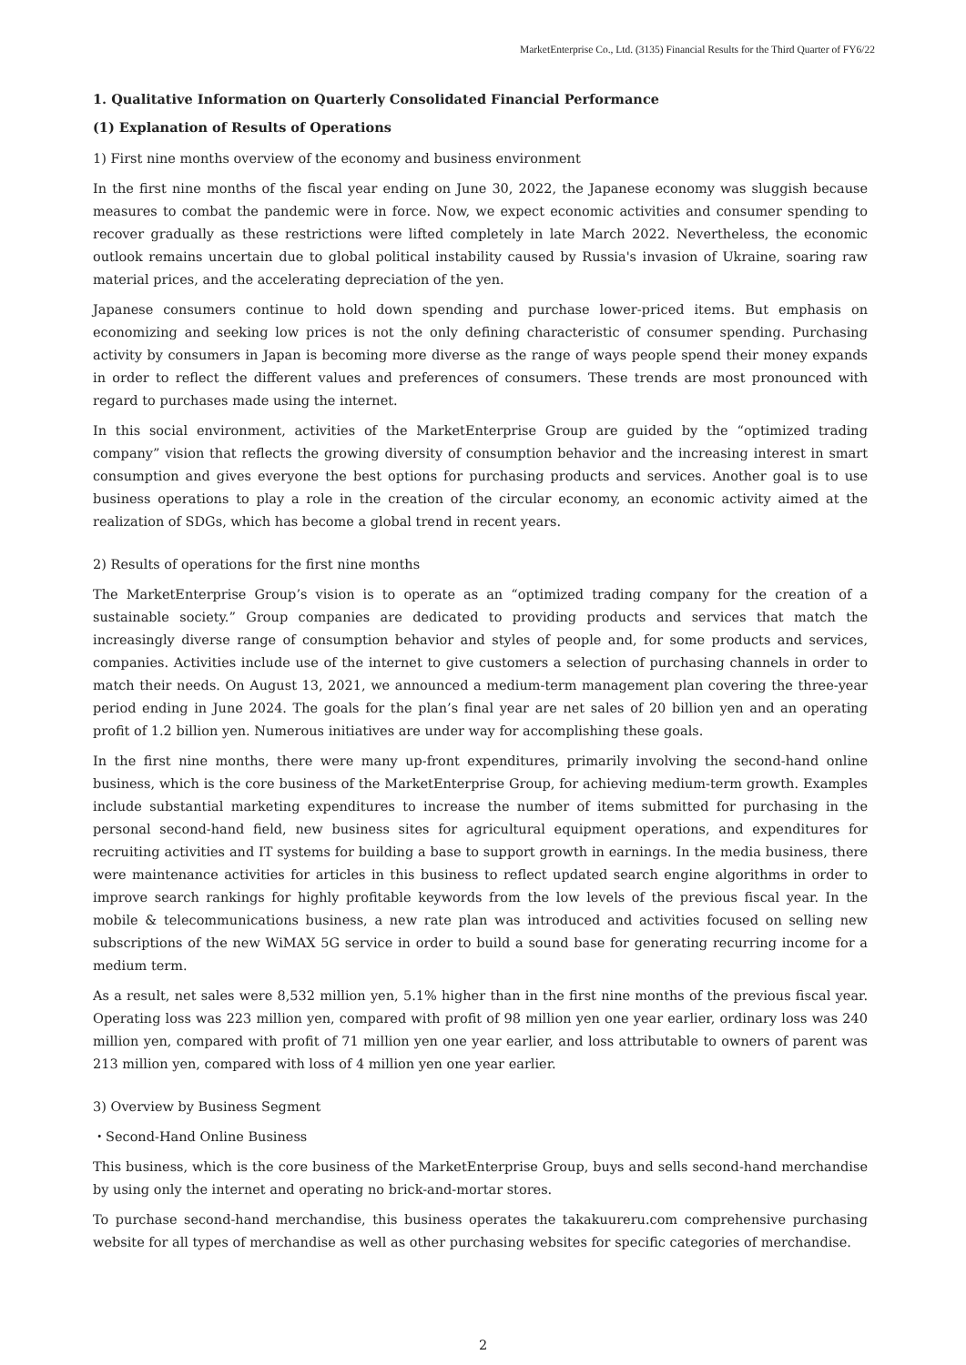MarketEnterprise Co., Ltd. (3135) Financial Results for the Third Quarter of FY6/22
1. Qualitative Information on Quarterly Consolidated Financial Performance
(1) Explanation of Results of Operations
1) First nine months overview of the economy and business environment
In the first nine months of the fiscal year ending on June 30, 2022, the Japanese economy was sluggish because measures to combat the pandemic were in force. Now, we expect economic activities and consumer spending to recover gradually as these restrictions were lifted completely in late March 2022. Nevertheless, the economic outlook remains uncertain due to global political instability caused by Russia's invasion of Ukraine, soaring raw material prices, and the accelerating depreciation of the yen.
Japanese consumers continue to hold down spending and purchase lower-priced items. But emphasis on economizing and seeking low prices is not the only defining characteristic of consumer spending. Purchasing activity by consumers in Japan is becoming more diverse as the range of ways people spend their money expands in order to reflect the different values and preferences of consumers. These trends are most pronounced with regard to purchases made using the internet.
In this social environment, activities of the MarketEnterprise Group are guided by the “optimized trading company” vision that reflects the growing diversity of consumption behavior and the increasing interest in smart consumption and gives everyone the best options for purchasing products and services. Another goal is to use business operations to play a role in the creation of the circular economy, an economic activity aimed at the realization of SDGs, which has become a global trend in recent years.
2) Results of operations for the first nine months
The MarketEnterprise Group’s vision is to operate as an “optimized trading company for the creation of a sustainable society.” Group companies are dedicated to providing products and services that match the increasingly diverse range of consumption behavior and styles of people and, for some products and services, companies. Activities include use of the internet to give customers a selection of purchasing channels in order to match their needs. On August 13, 2021, we announced a medium-term management plan covering the three-year period ending in June 2024. The goals for the plan’s final year are net sales of 20 billion yen and an operating profit of 1.2 billion yen. Numerous initiatives are under way for accomplishing these goals.
In the first nine months, there were many up-front expenditures, primarily involving the second-hand online business, which is the core business of the MarketEnterprise Group, for achieving medium-term growth. Examples include substantial marketing expenditures to increase the number of items submitted for purchasing in the personal second-hand field, new business sites for agricultural equipment operations, and expenditures for recruiting activities and IT systems for building a base to support growth in earnings. In the media business, there were maintenance activities for articles in this business to reflect updated search engine algorithms in order to improve search rankings for highly profitable keywords from the low levels of the previous fiscal year. In the mobile & telecommunications business, a new rate plan was introduced and activities focused on selling new subscriptions of the new WiMAX 5G service in order to build a sound base for generating recurring income for a medium term.
As a result, net sales were 8,532 million yen, 5.1% higher than in the first nine months of the previous fiscal year. Operating loss was 223 million yen, compared with profit of 98 million yen one year earlier, ordinary loss was 240 million yen, compared with profit of 71 million yen one year earlier, and loss attributable to owners of parent was 213 million yen, compared with loss of 4 million yen one year earlier.
3) Overview by Business Segment
・Second-Hand Online Business
This business, which is the core business of the MarketEnterprise Group, buys and sells second-hand merchandise by using only the internet and operating no brick-and-mortar stores.
To purchase second-hand merchandise, this business operates the takakuureru.com comprehensive purchasing website for all types of merchandise as well as other purchasing websites for specific categories of merchandise.
2